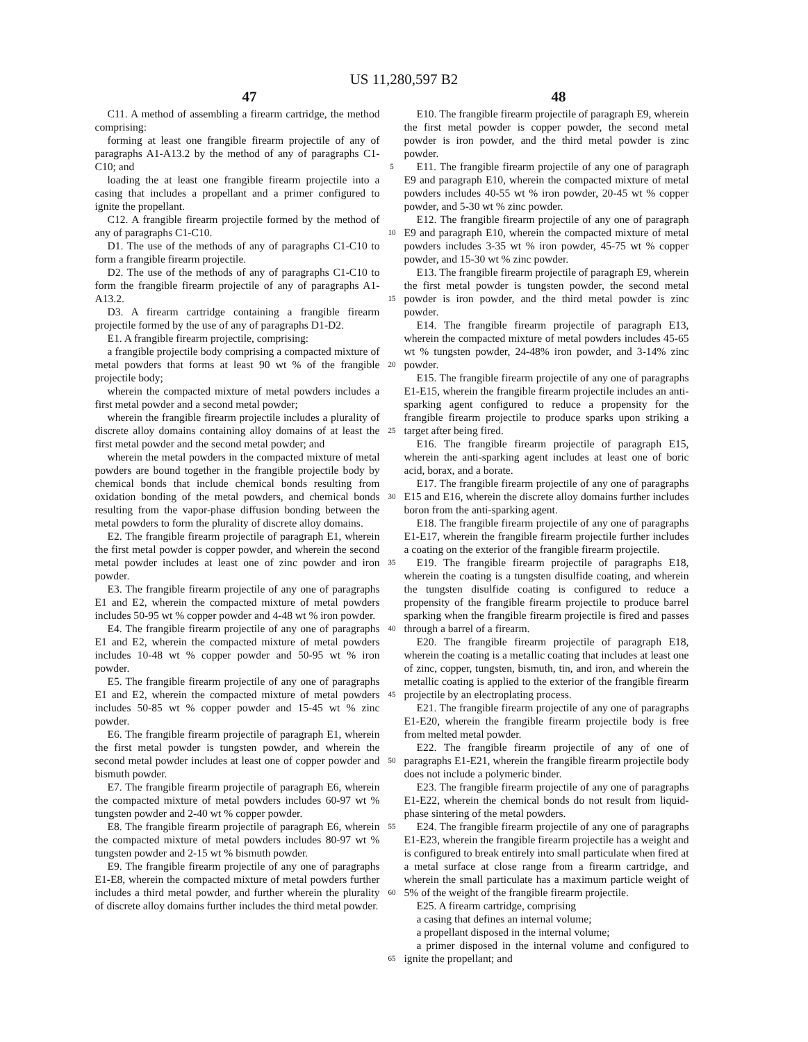US 11,280,597 B2
47 48
C11. A method of assembling a firearm cartridge, the method comprising:
forming at least one frangible firearm projectile of any of paragraphs A1-A13.2 by the method of any of paragraphs C1-C10; and
loading the at least one frangible firearm projectile into a casing that includes a propellant and a primer configured to ignite the propellant.
C12. A frangible firearm projectile formed by the method of any of paragraphs C1-C10.
D1. The use of the methods of any of paragraphs C1-C10 to form a frangible firearm projectile.
D2. The use of the methods of any of paragraphs C1-C10 to form the frangible firearm projectile of any of paragraphs A1-A13.2.
D3. A firearm cartridge containing a frangible firearm projectile formed by the use of any of paragraphs D1-D2.
E1. A frangible firearm projectile, comprising:
a frangible projectile body comprising a compacted mixture of metal powders that forms at least 90 wt % of the frangible projectile body;
wherein the compacted mixture of metal powders includes a first metal powder and a second metal powder;
wherein the frangible firearm projectile includes a plurality of discrete alloy domains containing alloy domains of at least the first metal powder and the second metal powder; and
wherein the metal powders in the compacted mixture of metal powders are bound together in the frangible projectile body by chemical bonds that include chemical bonds resulting from oxidation bonding of the metal powders, and chemical bonds resulting from the vapor-phase diffusion bonding between the metal powders to form the plurality of discrete alloy domains.
E2. The frangible firearm projectile of paragraph E1, wherein the first metal powder is copper powder, and wherein the second metal powder includes at least one of zinc powder and iron powder.
E3. The frangible firearm projectile of any one of paragraphs E1 and E2, wherein the compacted mixture of metal powders includes 50-95 wt % copper powder and 4-48 wt % iron powder.
E4. The frangible firearm projectile of any one of paragraphs E1 and E2, wherein the compacted mixture of metal powders includes 10-48 wt % copper powder and 50-95 wt % iron powder.
E5. The frangible firearm projectile of any one of paragraphs E1 and E2, wherein the compacted mixture of metal powders includes 50-85 wt % copper powder and 15-45 wt % zinc powder.
E6. The frangible firearm projectile of paragraph E1, wherein the first metal powder is tungsten powder, and wherein the second metal powder includes at least one of copper powder and bismuth powder.
E7. The frangible firearm projectile of paragraph E6, wherein the compacted mixture of metal powders includes 60-97 wt % tungsten powder and 2-40 wt % copper powder.
E8. The frangible firearm projectile of paragraph E6, wherein the compacted mixture of metal powders includes 80-97 wt % tungsten powder and 2-15 wt % bismuth powder.
E9. The frangible firearm projectile of any one of paragraphs E1-E8, wherein the compacted mixture of metal powders further includes a third metal powder, and further wherein the plurality of discrete alloy domains further includes the third metal powder.
5
10
15
20
25
30
35
40
45
50
55
60
65
E10. The frangible firearm projectile of paragraph E9, wherein the first metal powder is copper powder, the second metal powder is iron powder, and the third metal powder is zinc powder.
E11. The frangible firearm projectile of any one of paragraph E9 and paragraph E10, wherein the compacted mixture of metal powders includes 40-55 wt % iron powder, 20-45 wt % copper powder, and 5-30 wt % zinc powder.
E12. The frangible firearm projectile of any one of paragraph E9 and paragraph E10, wherein the compacted mixture of metal powders includes 3-35 wt % iron powder, 45-75 wt % copper powder, and 15-30 wt % zinc powder.
E13. The frangible firearm projectile of paragraph E9, wherein the first metal powder is tungsten powder, the second metal powder is iron powder, and the third metal powder is zinc powder.
E14. The frangible firearm projectile of paragraph E13, wherein the compacted mixture of metal powders includes 45-65 wt % tungsten powder, 24-48% iron powder, and 3-14% zinc powder.
E15. The frangible firearm projectile of any one of paragraphs E1-E15, wherein the frangible firearm projectile includes an anti-sparking agent configured to reduce a propensity for the frangible firearm projectile to produce sparks upon striking a target after being fired.
E16. The frangible firearm projectile of paragraph E15, wherein the anti-sparking agent includes at least one of boric acid, borax, and a borate.
E17. The frangible firearm projectile of any one of paragraphs E15 and E16, wherein the discrete alloy domains further includes boron from the anti-sparking agent.
E18. The frangible firearm projectile of any one of paragraphs E1-E17, wherein the frangible firearm projectile further includes a coating on the exterior of the frangible firearm projectile.
E19. The frangible firearm projectile of paragraphs E18, wherein the coating is a tungsten disulfide coating, and wherein the tungsten disulfide coating is configured to reduce a propensity of the frangible firearm projectile to produce barrel sparking when the frangible firearm projectile is fired and passes through a barrel of a firearm.
E20. The frangible firearm projectile of paragraph E18, wherein the coating is a metallic coating that includes at least one of zinc, copper, tungsten, bismuth, tin, and iron, and wherein the metallic coating is applied to the exterior of the frangible firearm projectile by an electroplating process.
E21. The frangible firearm projectile of any one of paragraphs E1-E20, wherein the frangible firearm projectile body is free from melted metal powder.
E22. The frangible firearm projectile of any of one of paragraphs E1-E21, wherein the frangible firearm projectile body does not include a polymeric binder.
E23. The frangible firearm projectile of any one of paragraphs E1-E22, wherein the chemical bonds do not result from liquid-phase sintering of the metal powders.
E24. The frangible firearm projectile of any one of paragraphs E1-E23, wherein the frangible firearm projectile has a weight and is configured to break entirely into small particulate when fired at a metal surface at close range from a firearm cartridge, and wherein the small particulate has a maximum particle weight of 5% of the weight of the frangible firearm projectile.
E25. A firearm cartridge, comprising
a casing that defines an internal volume;
a propellant disposed in the internal volume;
a primer disposed in the internal volume and configured to ignite the propellant; and